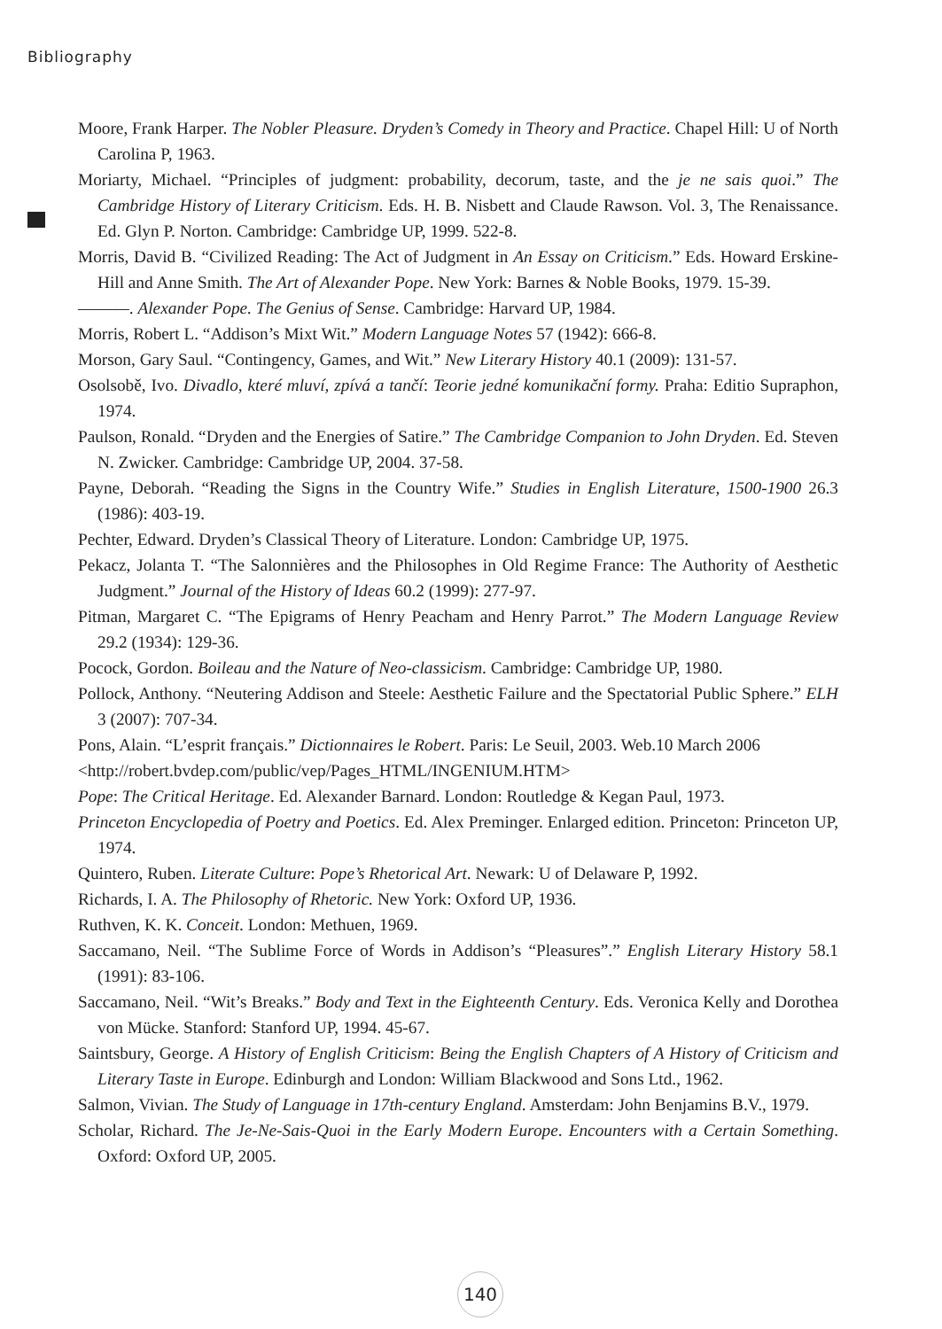Bibliography
Moore, Frank Harper. The Nobler Pleasure. Dryden’s Comedy in Theory and Practice. Chapel Hill: U of North Carolina P, 1963.
Moriarty, Michael. “Principles of judgment: probability, decorum, taste, and the je ne sais quoi.” The Cambridge History of Literary Criticism. Eds. H. B. Nisbett and Claude Rawson. Vol. 3, The Renaissance. Ed. Glyn P. Norton. Cambridge: Cambridge UP, 1999. 522-8.
Morris, David B. “Civilized Reading: The Act of Judgment in An Essay on Criticism.” Eds. Howard Erskine-Hill and Anne Smith. The Art of Alexander Pope. New York: Barnes & Noble Books, 1979. 15-39.
———. Alexander Pope. The Genius of Sense. Cambridge: Harvard UP, 1984.
Morris, Robert L. “Addison’s Mixt Wit.” Modern Language Notes 57 (1942): 666-8.
Morson, Gary Saul. “Contingency, Games, and Wit.” New Literary History 40.1 (2009): 131-57.
Osolsobě, Ivo. Divadlo, které mluví, zpívá a tančí: Teorie jedné komunikační formy. Praha: Editio Supraphon, 1974.
Paulson, Ronald. “Dryden and the Energies of Satire.” The Cambridge Companion to John Dryden. Ed. Steven N. Zwicker. Cambridge: Cambridge UP, 2004. 37-58.
Payne, Deborah. “Reading the Signs in the Country Wife.” Studies in English Literature, 1500-1900 26.3 (1986): 403-19.
Pechter, Edward. Dryden’s Classical Theory of Literature. London: Cambridge UP, 1975.
Pekacz, Jolanta T. “The Salonnières and the Philosophes in Old Regime France: The Authority of Aesthetic Judgment.” Journal of the History of Ideas 60.2 (1999): 277-97.
Pitman, Margaret C. “The Epigrams of Henry Peacham and Henry Parrot.” The Modern Language Review 29.2 (1934): 129-36.
Pocock, Gordon. Boileau and the Nature of Neo-classicism. Cambridge: Cambridge UP, 1980.
Pollock, Anthony. “Neutering Addison and Steele: Aesthetic Failure and the Spectatorial Public Sphere.” ELH 3 (2007): 707-34.
Pons, Alain. “L’esprit français.” Dictionnaires le Robert. Paris: Le Seuil, 2003. Web.10 March 2006
<http://robert.bvdep.com/public/vep/Pages_HTML/INGENIUM.HTM>
Pope: The Critical Heritage. Ed. Alexander Barnard. London: Routledge & Kegan Paul, 1973.
Princeton Encyclopedia of Poetry and Poetics. Ed. Alex Preminger. Enlarged edition. Princeton: Princeton UP, 1974.
Quintero, Ruben. Literate Culture: Pope’s Rhetorical Art. Newark: U of Delaware P, 1992.
Richards, I. A. The Philosophy of Rhetoric. New York: Oxford UP, 1936.
Ruthven, K. K. Conceit. London: Methuen, 1969.
Saccamano, Neil. “The Sublime Force of Words in Addison’s “Pleasures”.” English Literary History 58.1 (1991): 83-106.
Saccamano, Neil. “Wit’s Breaks.” Body and Text in the Eighteenth Century. Eds. Veronica Kelly and Dorothea von Mücke. Stanford: Stanford UP, 1994. 45-67.
Saintsbury, George. A History of English Criticism: Being the English Chapters of A History of Criticism and Literary Taste in Europe. Edinburgh and London: William Blackwood and Sons Ltd., 1962.
Salmon, Vivian. The Study of Language in 17th-century England. Amsterdam: John Benjamins B.V., 1979.
Scholar, Richard. The Je-Ne-Sais-Quoi in the Early Modern Europe. Encounters with a Certain Something. Oxford: Oxford UP, 2005.
140